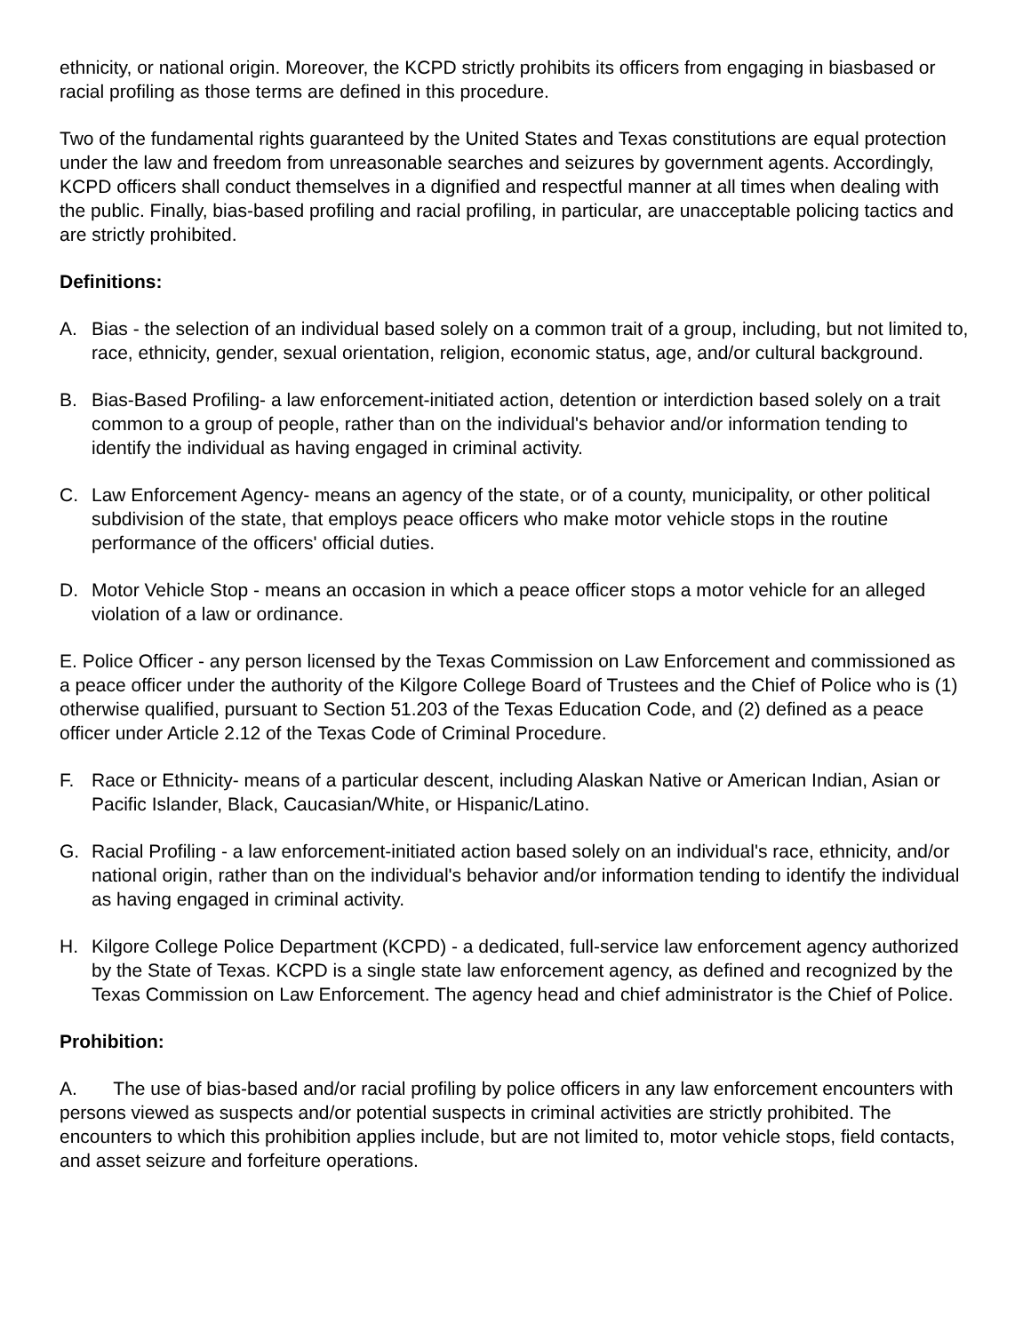ethnicity, or national origin. Moreover, the KCPD strictly prohibits its officers from engaging in biasbased or racial profiling as those terms are defined in this procedure.
Two of the fundamental rights guaranteed by the United States and Texas constitutions are equal protection under the law and freedom from unreasonable searches and seizures by government agents. Accordingly, KCPD officers shall conduct themselves in a dignified and respectful manner at all times when dealing with the public. Finally, bias-based profiling and racial profiling, in particular, are unacceptable policing tactics and are strictly prohibited.
Definitions:
A. Bias - the selection of an individual based solely on a common trait of a group, including, but not limited to, race, ethnicity, gender, sexual orientation, religion, economic status, age, and/or cultural background.
B. Bias-Based Profiling- a law enforcement-initiated action, detention or interdiction based solely on a trait common to a group of people, rather than on the individual's behavior and/or information tending to identify the individual as having engaged in criminal activity.
C. Law Enforcement Agency- means an agency of the state, or of a county, municipality, or other political subdivision of the state, that employs peace officers who make motor vehicle stops in the routine performance of the officers' official duties.
D. Motor Vehicle Stop - means an occasion in which a peace officer stops a motor vehicle for an alleged violation of a law or ordinance.
E. Police Officer - any person licensed by the Texas Commission on Law Enforcement and commissioned as a peace officer under the authority of the Kilgore College Board of Trustees and the Chief of Police who is (1) otherwise qualified, pursuant to Section 51.203 of the Texas Education Code, and (2) defined as a peace officer under Article 2.12 of the Texas Code of Criminal Procedure.
F. Race or Ethnicity- means of a particular descent, including Alaskan Native or American Indian, Asian or Pacific Islander, Black, Caucasian/White, or Hispanic/Latino.
G. Racial Profiling - a law enforcement-initiated action based solely on an individual's race, ethnicity, and/or national origin, rather than on the individual's behavior and/or information tending to identify the individual as having engaged in criminal activity.
H. Kilgore College Police Department (KCPD) - a dedicated, full-service law enforcement agency authorized by the State of Texas. KCPD is a single state law enforcement agency, as defined and recognized by the Texas Commission on Law Enforcement. The agency head and chief administrator is the Chief of Police.
Prohibition:
A. The use of bias-based and/or racial profiling by police officers in any law enforcement encounters with persons viewed as suspects and/or potential suspects in criminal activities are strictly prohibited. The encounters to which this prohibition applies include, but are not limited to, motor vehicle stops, field contacts, and asset seizure and forfeiture operations.